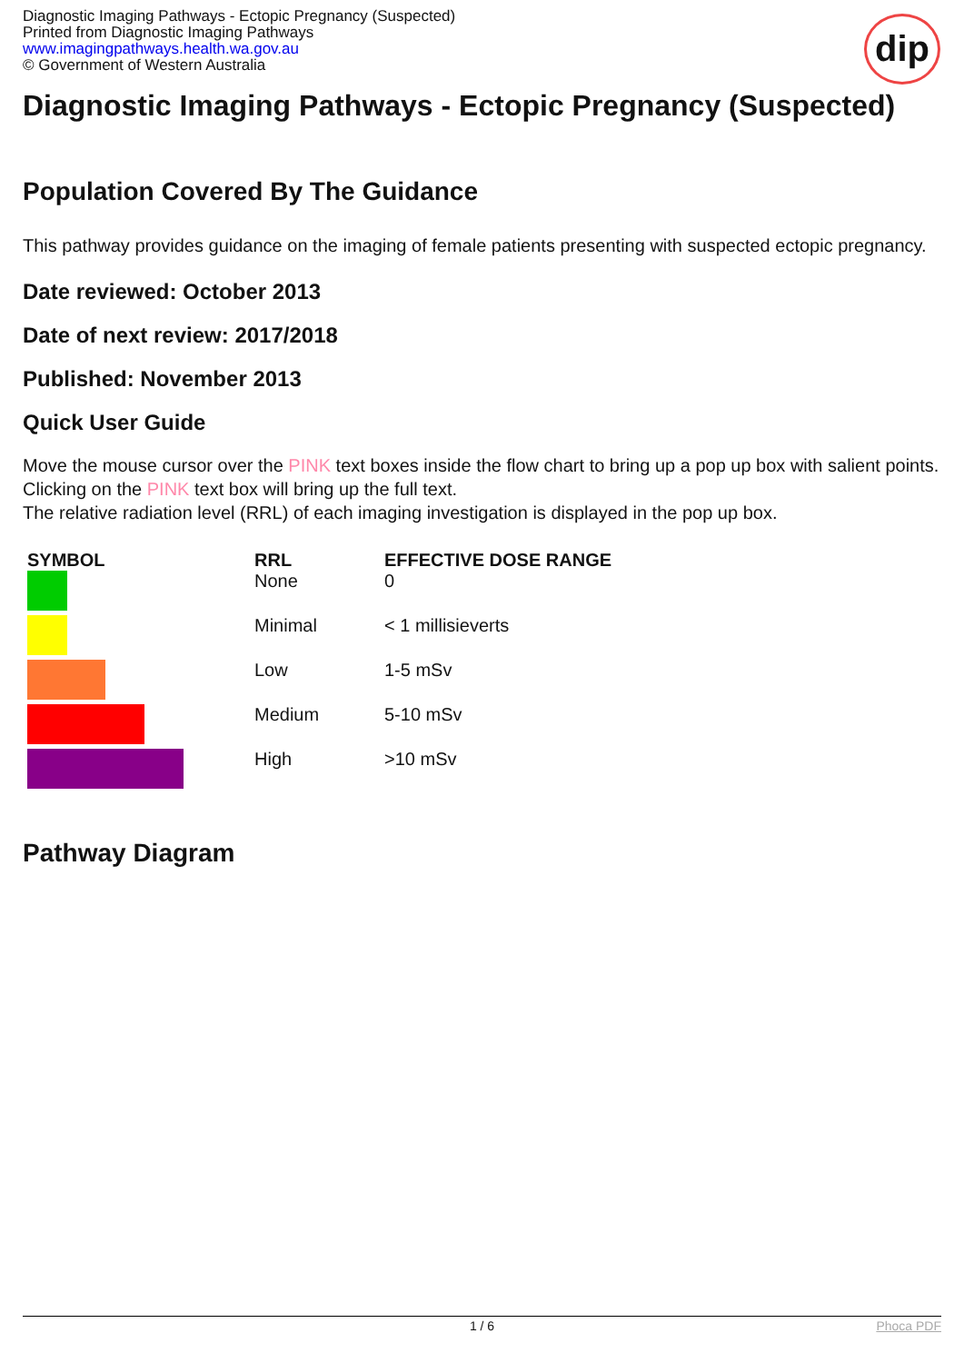Diagnostic Imaging Pathways - Ectopic Pregnancy (Suspected)
Printed from Diagnostic Imaging Pathways
www.imagingpathways.health.wa.gov.au
© Government of Western Australia
dip
Diagnostic Imaging Pathways - Ectopic Pregnancy (Suspected)
Population Covered By The Guidance
This pathway provides guidance on the imaging of female patients presenting with suspected ectopic pregnancy.
Date reviewed: October 2013
Date of next review: 2017/2018
Published: November 2013
Quick User Guide
Move the mouse cursor over the PINK text boxes inside the flow chart to bring up a pop up box with salient points.
Clicking on the PINK text box will bring up the full text.
The relative radiation level (RRL) of each imaging investigation is displayed in the pop up box.
| SYMBOL | RRL | EFFECTIVE DOSE RANGE |
| --- | --- | --- |
| | None | 0 |
| | Minimal | < 1 millisieverts |
| | Low | 1-5 mSv |
| | Medium | 5-10 mSv |
| | High | >10 mSv |
Pathway Diagram
1 / 6 Phoca PDF